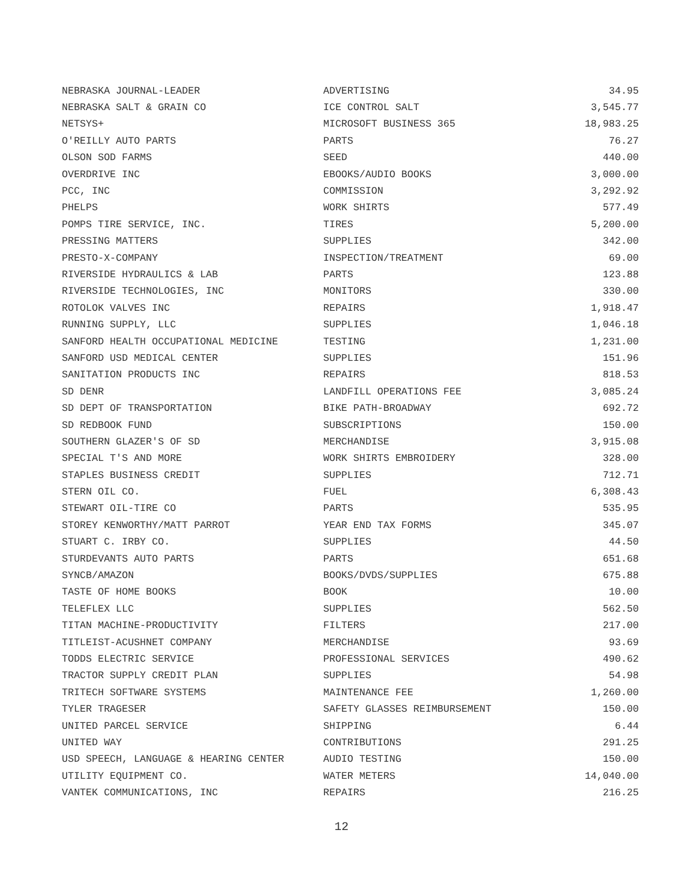| NEBRASKA JOURNAL-LEADER | ADVERTISING | 34.95 |
| NEBRASKA SALT & GRAIN CO | ICE CONTROL SALT | 3,545.77 |
| NETSYS+ | MICROSOFT BUSINESS 365 | 18,983.25 |
| O'REILLY AUTO PARTS | PARTS | 76.27 |
| OLSON SOD FARMS | SEED | 440.00 |
| OVERDRIVE INC | EBOOKS/AUDIO BOOKS | 3,000.00 |
| PCC, INC | COMMISSION | 3,292.92 |
| PHELPS | WORK SHIRTS | 577.49 |
| POMPS TIRE SERVICE, INC. | TIRES | 5,200.00 |
| PRESSING MATTERS | SUPPLIES | 342.00 |
| PRESTO-X-COMPANY | INSPECTION/TREATMENT | 69.00 |
| RIVERSIDE HYDRAULICS & LAB | PARTS | 123.88 |
| RIVERSIDE TECHNOLOGIES, INC | MONITORS | 330.00 |
| ROTOLOK VALVES INC | REPAIRS | 1,918.47 |
| RUNNING SUPPLY, LLC | SUPPLIES | 1,046.18 |
| SANFORD HEALTH OCCUPATIONAL MEDICINE | TESTING | 1,231.00 |
| SANFORD USD MEDICAL CENTER | SUPPLIES | 151.96 |
| SANITATION PRODUCTS INC | REPAIRS | 818.53 |
| SD DENR | LANDFILL OPERATIONS FEE | 3,085.24 |
| SD DEPT OF TRANSPORTATION | BIKE PATH-BROADWAY | 692.72 |
| SD REDBOOK FUND | SUBSCRIPTIONS | 150.00 |
| SOUTHERN GLAZER'S OF SD | MERCHANDISE | 3,915.08 |
| SPECIAL T'S AND MORE | WORK SHIRTS EMBROIDERY | 328.00 |
| STAPLES BUSINESS CREDIT | SUPPLIES | 712.71 |
| STERN OIL CO. | FUEL | 6,308.43 |
| STEWART OIL-TIRE CO | PARTS | 535.95 |
| STOREY KENWORTHY/MATT PARROT | YEAR END TAX FORMS | 345.07 |
| STUART C. IRBY CO. | SUPPLIES | 44.50 |
| STURDEVANTS AUTO PARTS | PARTS | 651.68 |
| SYNCB/AMAZON | BOOKS/DVDS/SUPPLIES | 675.88 |
| TASTE OF HOME BOOKS | BOOK | 10.00 |
| TELEFLEX LLC | SUPPLIES | 562.50 |
| TITAN MACHINE-PRODUCTIVITY | FILTERS | 217.00 |
| TITLEIST-ACUSHNET COMPANY | MERCHANDISE | 93.69 |
| TODDS ELECTRIC SERVICE | PROFESSIONAL SERVICES | 490.62 |
| TRACTOR SUPPLY CREDIT PLAN | SUPPLIES | 54.98 |
| TRITECH SOFTWARE SYSTEMS | MAINTENANCE FEE | 1,260.00 |
| TYLER TRAGESER | SAFETY GLASSES REIMBURSEMENT | 150.00 |
| UNITED PARCEL SERVICE | SHIPPING | 6.44 |
| UNITED WAY | CONTRIBUTIONS | 291.25 |
| USD SPEECH, LANGUAGE & HEARING CENTER | AUDIO TESTING | 150.00 |
| UTILITY EQUIPMENT CO. | WATER METERS | 14,040.00 |
| VANTEK COMMUNICATIONS, INC | REPAIRS | 216.25 |
12